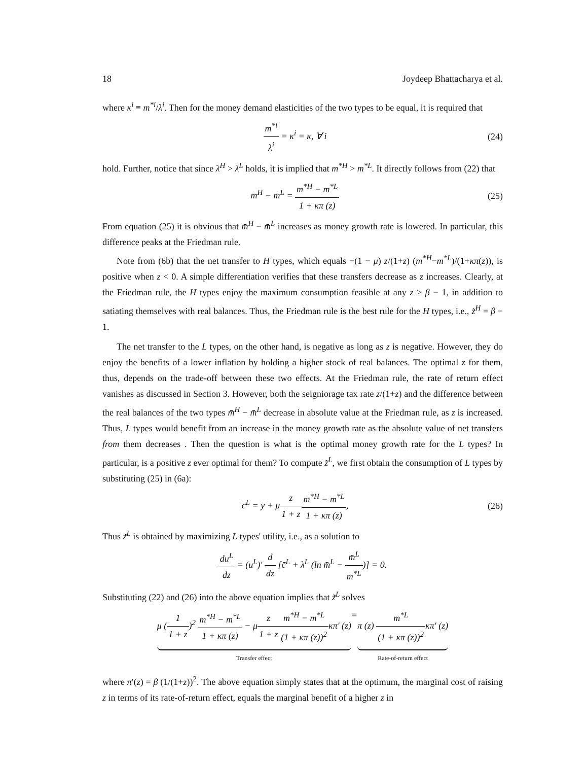18 Joydeep Bhattacharya et al.
where κ<sup>i</sup> ≡ m<sup>*i</sup>/λ<sup>i</sup>. Then for the money demand elasticities of the two types to be equal, it is required that
m<sup>*i</sup> λ<sup>i</sup> = κ<sup>i</sup> = κ, ∀ i (24)
hold. Further, notice that since λ<sup>H</sup> > λ<sup>L</sup> holds, it is implied that m<sup>*H</sup> > m<sup>*L</sup>. It directly follows from (22) that
m̄<sup>H</sup> − m̄<sup>L</sup> = m<sup>*H</sup> − m<sup>*L</sup> 1 + κπ (z)
(25)
From equation (25) it is obvious that m̄<sup>H</sup> − m̄<sup>L</sup> increases as money growth rate is lowered. In particular, this difference peaks at the Friedman rule.
Note from (6b) that the net transfer to H types, which equals −(1 − μ) z/(1+z) (m<sup>*H</sup>−m<sup>*L</sup>)/(1+κπ(z)), is positive when z < 0. A simple differentiation verifies that these transfers decrease as z increases. Clearly, at the Friedman rule, the H types enjoy the maximum consumption feasible at any z ≥ β − 1, in addition to satiating themselves with real balances. Thus, the Friedman rule is the best rule for the H types, i.e., z̃<sup>H</sup> = β − 1.
The net transfer to the L types, on the other hand, is negative as long as z is negative. However, they do enjoy the benefits of a lower inflation by holding a higher stock of real balances. The optimal z for them, thus, depends on the trade-off between these two effects. At the Friedman rule, the rate of return effect vanishes as discussed in Section 3. However, both the seigniorage tax rate z/(1+z) and the difference between the real balances of the two types m̄<sup>H</sup> − m̄<sup>L</sup> decrease in absolute value at the Friedman rule, as z is increased. Thus, L types would benefit from an increase in the money growth rate as the absolute value of net transfers from them decreases . Then the question is what is the optimal money growth rate for the L types? In particular, is a positive z ever optimal for them? To compute z̃<sup>L</sup>, we first obtain the consumption of L types by substituting (25) in (6a):
c̄<sup>L</sup> = ȳ + μz 1 + z m<sup>*H</sup> − m<sup>*L</sup> 1 + κπ (z),
(26)
Thus z̃<sup>L</sup> is obtained by maximizing L types' utility, i.e., as a solution to
du<sup>L</sup> dz = (u<sup>L</sup>)′ d dz [c̄<sup>L</sup> + λ<sup>L</sup> (ln m̄<sup>L</sup> − m̄<sup>L</sup> m<sup>*L</sup>)] = 0.
Substituting (22) and (26) into the above equation implies that z̃<sup>L</sup> solves
μ (1 1 + z)<sup>2</sup> m<sup>*H</sup> − m<sup>*L</sup> 1 + κπ (z) − μz 1 + z m<sup>*H</sup> − m<sup>*L</sup> (1 + κπ (z))<sup>2</sup>κπ′ (z)
Transfer effect
=π (z) m<sup>*L</sup> (1 + κπ (z))<sup>2</sup>κπ′ (z)
Rate-of-return effect
where π′(z) = β (1/(1+z))<sup>2</sup>. The above equation simply states that at the optimum, the marginal cost of raising z in terms of its rate-of-return effect, equals the marginal benefit of a higher z in